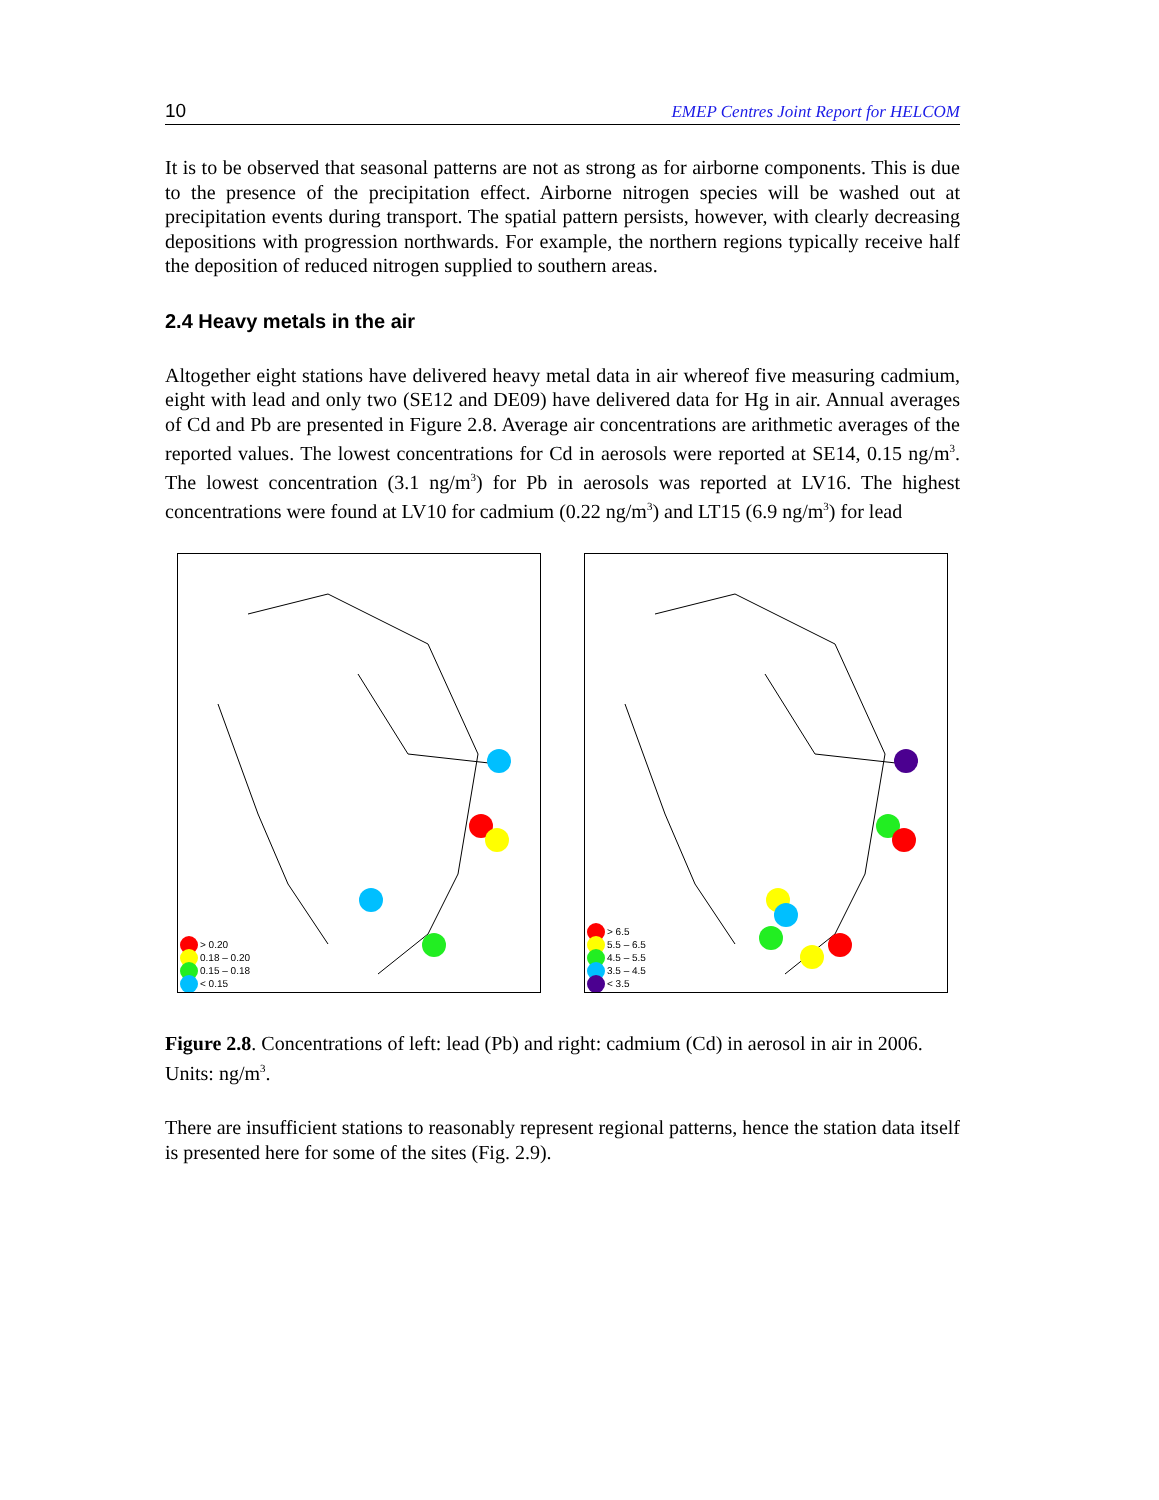10 EMEP Centres Joint Report for HELCOM
It is to be observed that seasonal patterns are not as strong as for airborne components. This is due to the presence of the precipitation effect. Airborne nitrogen species will be washed out at precipitation events during transport. The spatial pattern persists, however, with clearly decreasing depositions with progression northwards. For example, the northern regions typically receive half the deposition of reduced nitrogen supplied to southern areas.
2.4 Heavy metals in the air
Altogether eight stations have delivered heavy metal data in air whereof five measuring cadmium, eight with lead and only two (SE12 and DE09) have delivered data for Hg in air. Annual averages of Cd and Pb are presented in Figure 2.8. Average air concentrations are arithmetic averages of the reported values. The lowest concentrations for Cd in aerosols were reported at SE14, 0.15 ng/m<sup>3</sup>. The lowest concentration (3.1 ng/m<sup>3</sup>) for Pb in aerosols was reported at LV16. The highest concentrations were found at LV10 for cadmium (0.22 ng/m<sup>3</sup>) and LT15 (6.9 ng/m<sup>3</sup>) for lead
> 0.20
0.18 – 0.20
0.15 – 0.18
< 0.15
> 6.5
5.5 – 6.5
4.5 – 5.5
3.5 – 4.5
< 3.5
Figure 2.8. Concentrations of left: lead (Pb) and right: cadmium (Cd) in aerosol in air in 2006. Units: ng/m<sup>3</sup>.
There are insufficient stations to reasonably represent regional patterns, hence the station data itself is presented here for some of the sites (Fig. 2.9).